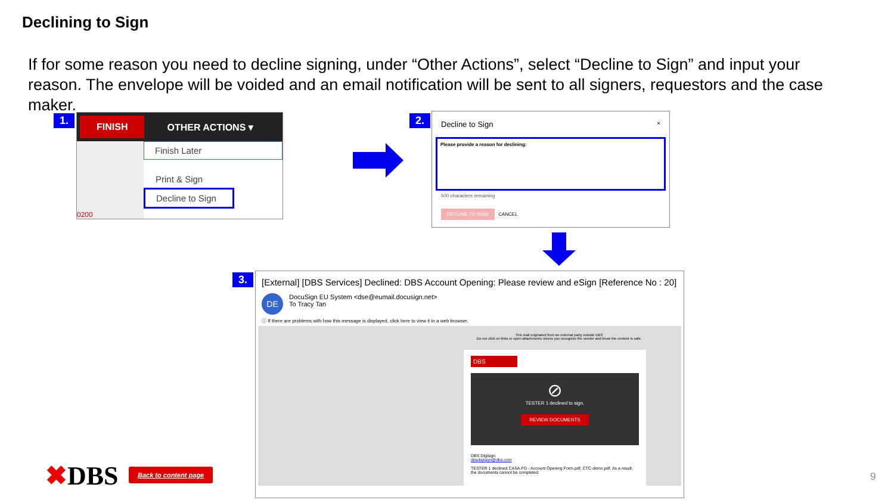Declining to Sign
If for some reason you need to decline signing, under “Other Actions”, select “Decline to Sign” and input your reason. The envelope will be voided and an email notification will be sent to all signers, requestors and the case maker.
1.
FINISH OTHER ACTIONS ▾
Finish Later
Print & Sign
Decline to Sign
0200
2.
Decline to Sign ×
Please provide a reason for declining:
500 characters remaining
DECLINE TO SIGN CANCEL
3.
[External] [DBS Services] Declined: DBS Account Opening: Please review and eSign [Reference No : 20]
DE
DocuSign EU System <dse@eumail.docusign.net>
To Tracy Tan
ⓘ If there are problems with how this message is displayed, click here to view it in a web browser.
This mail originated from an external party outside DBS
Do not click on links or open attachments unless you recognize the sender and know the content is safe.
DBS
⊘
TESTER 1 declined to sign.
REVIEW DOCUMENTS
DBS Digisign
dbsdigisign@dbs.com
TESTER 1 declined CASA-FD - Account Opening Form.pdf, CTC-demo.pdf. As a result, the documents cannot be completed.
✖DBS Back to content page
9